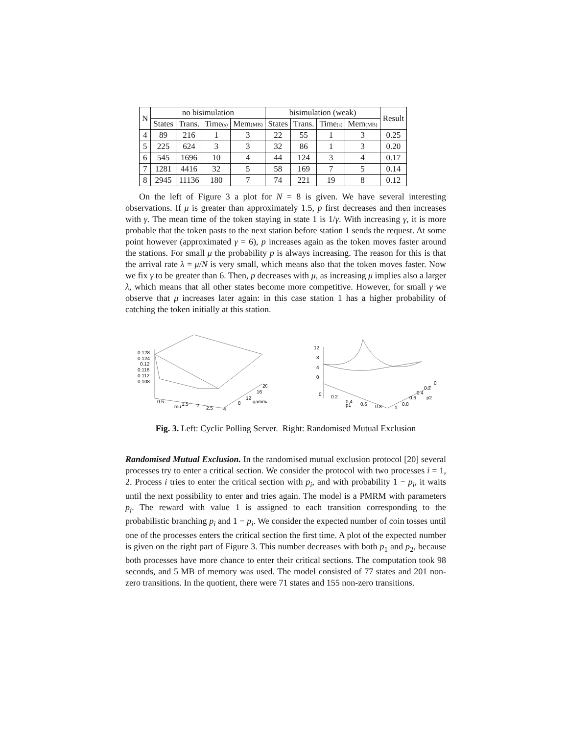| N | no bisimulation | | | | bisimulation (weak) | | | | Result |
| --- | --- | --- | --- | --- | --- | --- | --- | --- | --- |
| | States | Trans. | Time (s) | Mem (MB) | States | Trans. | Time (s) | Mem (MB) | |
| 4 | 89 | 216 | 1 | 3 | 22 | 55 | 1 | 3 | 0.25 |
| 5 | 225 | 624 | 3 | 3 | 32 | 86 | 1 | 3 | 0.20 |
| 6 | 545 | 1696 | 10 | 4 | 44 | 124 | 3 | 4 | 0.17 |
| 7 | 1281 | 4416 | 32 | 5 | 58 | 169 | 7 | 5 | 0.14 |
| 8 | 2945 | 11136 | 180 | 7 | 74 | 221 | 19 | 8 | 0.12 |
On the left of Figure 3 a plot for N = 8 is given. We have several interesting observations. If μ is greater than approximately 1.5, p first decreases and then increases with γ. The mean time of the token staying in state 1 is 1/γ. With increasing γ, it is more probable that the token pasts to the next station before station 1 sends the request. At some point however (approximated γ = 6), p increases again as the token moves faster around the stations. For small μ the probability p is always increasing. The reason for this is that the arrival rate λ = μ/N is very small, which means also that the token moves faster. Now we fix γ to be greater than 6. Then, p decreases with μ, as increasing μ implies also a larger λ, which means that all other states become more competitive. However, for small γ we observe that μ increases later again: in this case station 1 has a higher probability of catching the token initially at this station.
0.128
0.124
0.12
0.116
0.112
0.108
0.5
mu
1.5
2
2.5
4
8
12
gamma
16
20
12
8
4
0
0
0.2
0.4
p1
0.6
0.8
1
0.8
0.6
0.4
0.2
0
p2
Fig. 3. Left: Cyclic Polling Server. Right: Randomised Mutual Exclusion
Randomised Mutual Exclusion. In the randomised mutual exclusion protocol [20] several processes try to enter a critical section. We consider the protocol with two processes i = 1, 2. Process i tries to enter the critical section with p<sub>i</sub>, and with probability 1 − p<sub>i</sub>, it waits until the next possibility to enter and tries again. The model is a PMRM with parameters p<sub>i</sub>. The reward with value 1 is assigned to each transition corresponding to the probabilistic branching p<sub>i</sub> and 1 − p<sub>i</sub>. We consider the expected number of coin tosses until one of the processes enters the critical section the first time. A plot of the expected number is given on the right part of Figure 3. This number decreases with both p<sub>1</sub> and p<sub>2</sub>, because both processes have more chance to enter their critical sections. The computation took 98 seconds, and 5 MB of memory was used. The model consisted of 77 states and 201 non-zero transitions. In the quotient, there were 71 states and 155 non-zero transitions.